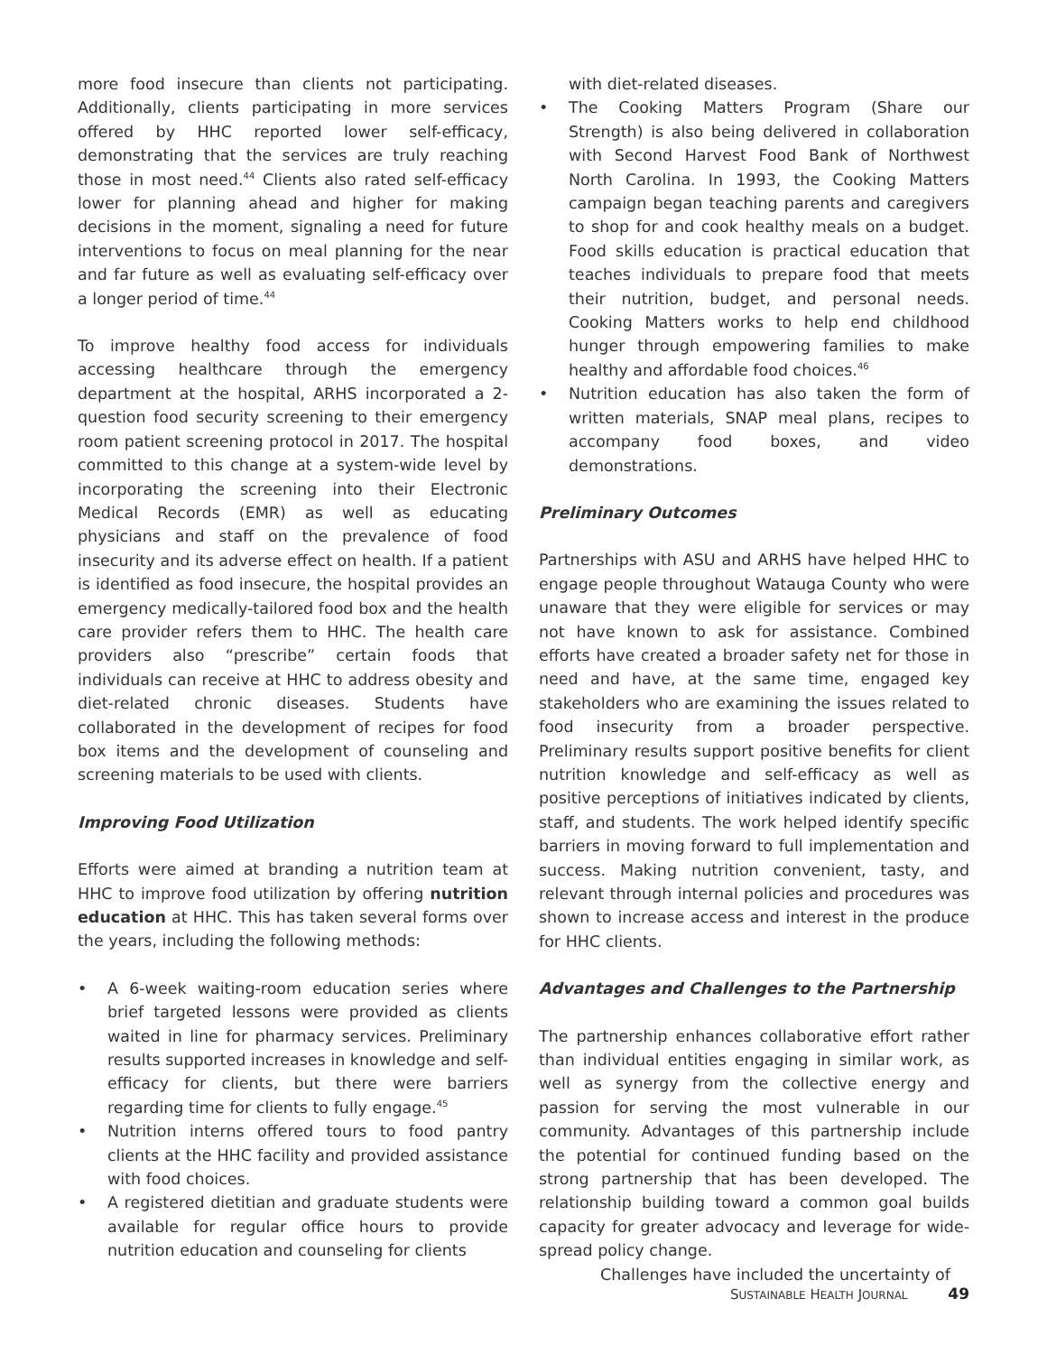more food insecure than clients not participating. Additionally, clients participating in more services offered by HHC reported lower self-efficacy, demonstrating that the services are truly reaching those in most need.<sup>44</sup> Clients also rated self-efficacy lower for planning ahead and higher for making decisions in the moment, signaling a need for future interventions to focus on meal planning for the near and far future as well as evaluating self-efficacy over a longer period of time.<sup>44</sup>
To improve healthy food access for individuals accessing healthcare through the emergency department at the hospital, ARHS incorporated a 2-question food security screening to their emergency room patient screening protocol in 2017. The hospital committed to this change at a system-wide level by incorporating the screening into their Electronic Medical Records (EMR) as well as educating physicians and staff on the prevalence of food insecurity and its adverse effect on health. If a patient is identified as food insecure, the hospital provides an emergency medically-tailored food box and the health care provider refers them to HHC. The health care providers also “prescribe” certain foods that individuals can receive at HHC to address obesity and diet-related chronic diseases. Students have collaborated in the development of recipes for food box items and the development of counseling and screening materials to be used with clients.
Improving Food Utilization
Efforts were aimed at branding a nutrition team at HHC to improve food utilization by offering nutrition education at HHC. This has taken several forms over the years, including the following methods:
• A 6-week waiting-room education series where brief targeted lessons were provided as clients waited in line for pharmacy services. Preliminary results supported increases in knowledge and self-efficacy for clients, but there were barriers regarding time for clients to fully engage.<sup>45</sup>
• Nutrition interns offered tours to food pantry clients at the HHC facility and provided assistance with food choices.
• A registered dietitian and graduate students were available for regular office hours to provide nutrition education and counseling for clients
with diet-related diseases.
• The Cooking Matters Program (Share our Strength) is also being delivered in collaboration with Second Harvest Food Bank of Northwest North Carolina. In 1993, the Cooking Matters campaign began teaching parents and caregivers to shop for and cook healthy meals on a budget. Food skills education is practical education that teaches individuals to prepare food that meets their nutrition, budget, and personal needs. Cooking Matters works to help end childhood hunger through empowering families to make healthy and affordable food choices.<sup>46</sup>
• Nutrition education has also taken the form of written materials, SNAP meal plans, recipes to accompany food boxes, and video demonstrations.
Preliminary Outcomes
Partnerships with ASU and ARHS have helped HHC to engage people throughout Watauga County who were unaware that they were eligible for services or may not have known to ask for assistance. Combined efforts have created a broader safety net for those in need and have, at the same time, engaged key stakeholders who are examining the issues related to food insecurity from a broader perspective. Preliminary results support positive benefits for client nutrition knowledge and self-efficacy as well as positive perceptions of initiatives indicated by clients, staff, and students. The work helped identify specific barriers in moving forward to full implementation and success. Making nutrition convenient, tasty, and relevant through internal policies and procedures was shown to increase access and interest in the produce for HHC clients.
Advantages and Challenges to the Partnership
The partnership enhances collaborative effort rather than individual entities engaging in similar work, as well as synergy from the collective energy and passion for serving the most vulnerable in our community. Advantages of this partnership include the potential for continued funding based on the strong partnership that has been developed. The relationship building toward a common goal builds capacity for greater advocacy and leverage for wide-spread policy change.
Challenges have included the uncertainty of
SUSTAINABLE HEALTH JOURNAL 49